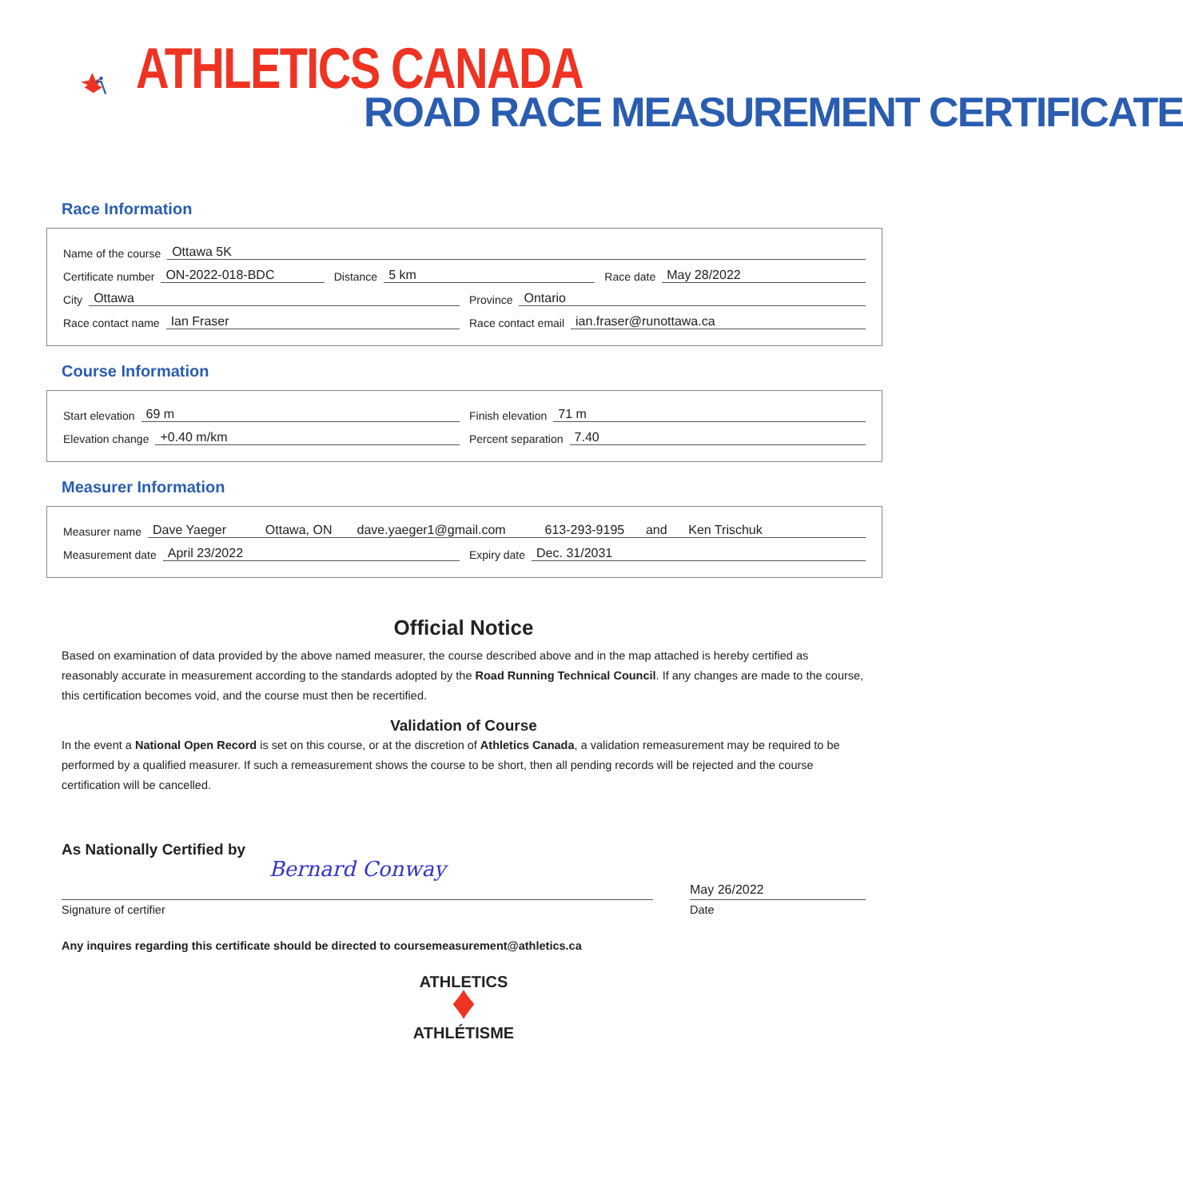ATHLETICS CANADA
ROAD RACE MEASUREMENT CERTIFICATE
Race Information
Name of the course Ottawa 5K
Certificate number ON-2022-018-BDC
Distance 5 km
Race date May 28/2022
City Ottawa
Province Ontario
Race contact name Ian Fraser
Race contact email ian.fraser@runottawa.ca
Course Information
Start elevation 69 m
Finish elevation 71 m
Elevation change +0.40 m/km
Percent separation 7.40
Measurer Information
Measurer name Dave Yaeger Ottawa, ON dave.yaeger1@gmail.com 613-293-9195 and Ken Trischuk
Measurement date April 23/2022
Expiry date Dec. 31/2031
Official Notice
Based on examination of data provided by the above named measurer, the course described above and in the map attached is hereby certified as reasonably accurate in measurement according to the standards adopted by the Road Running Technical Council. If any changes are made to the course, this certification becomes void, and the course must then be recertified.
Validation of Course
In the event a National Open Record is set on this course, or at the discretion of Athletics Canada, a validation remeasurement may be required to be performed by a qualified measurer. If such a remeasurement shows the course to be short, then all pending records will be rejected and the course certification will be cancelled.
As Nationally Certified by
Bernard Conway
May 26/2022
Signature of certifier Date
Any inquires regarding this certificate should be directed to coursemeasurement@athletics.ca
ATHLETICS
♦
ATHLÉTISME